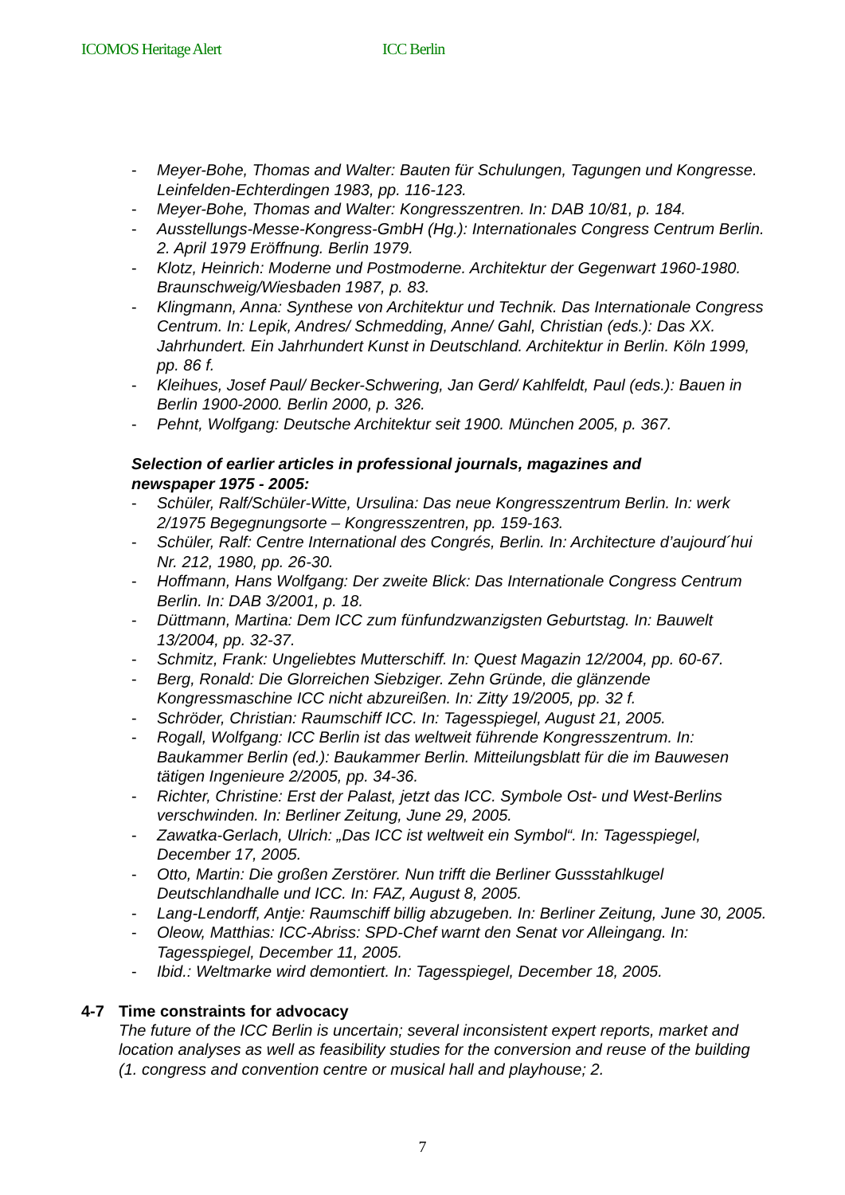ICOMOS Heritage Alert ICC Berlin
- Meyer-Bohe, Thomas and Walter: Bauten für Schulungen, Tagungen und Kongresse. Leinfelden-Echterdingen 1983, pp. 116-123.
- Meyer-Bohe, Thomas and Walter: Kongresszentren. In: DAB 10/81, p. 184.
- Ausstellungs-Messe-Kongress-GmbH (Hg.): Internationales Congress Centrum Berlin. 2. April 1979 Eröffnung. Berlin 1979.
- Klotz, Heinrich: Moderne und Postmoderne. Architektur der Gegenwart 1960-1980. Braunschweig/Wiesbaden 1987, p. 83.
- Klingmann, Anna: Synthese von Architektur und Technik. Das Internationale Congress Centrum. In: Lepik, Andres/ Schmedding, Anne/ Gahl, Christian (eds.): Das XX. Jahrhundert. Ein Jahrhundert Kunst in Deutschland. Architektur in Berlin. Köln 1999, pp. 86 f.
- Kleihues, Josef Paul/ Becker-Schwering, Jan Gerd/ Kahlfeldt, Paul (eds.): Bauen in Berlin 1900-2000. Berlin 2000, p. 326.
- Pehnt, Wolfgang: Deutsche Architektur seit 1900. München 2005, p. 367.
Selection of earlier articles in professional journals, magazines and newspaper 1975 - 2005:
- Schüler, Ralf/Schüler-Witte, Ursulina: Das neue Kongresszentrum Berlin. In: werk 2/1975 Begegnungsorte – Kongresszentren, pp. 159-163.
- Schüler, Ralf: Centre International des Congrés, Berlin. In: Architecture d’aujourd´hui Nr. 212, 1980, pp. 26-30.
- Hoffmann, Hans Wolfgang: Der zweite Blick: Das Internationale Congress Centrum Berlin. In: DAB 3/2001, p. 18.
- Düttmann, Martina: Dem ICC zum fünfundzwanzigsten Geburtstag. In: Bauwelt 13/2004, pp. 32-37.
- Schmitz, Frank: Ungeliebtes Mutterschiff. In: Quest Magazin 12/2004, pp. 60-67.
- Berg, Ronald: Die Glorreichen Siebziger. Zehn Gründe, die glänzende Kongressmaschine ICC nicht abzureißen. In: Zitty 19/2005, pp. 32 f.
- Schröder, Christian: Raumschiff ICC. In: Tagesspiegel, August 21, 2005.
- Rogall, Wolfgang: ICC Berlin ist das weltweit führende Kongresszentrum. In: Baukammer Berlin (ed.): Baukammer Berlin. Mitteilungsblatt für die im Bauwesen tätigen Ingenieure 2/2005, pp. 34-36.
- Richter, Christine: Erst der Palast, jetzt das ICC. Symbole Ost- und West-Berlins verschwinden. In: Berliner Zeitung, June 29, 2005.
- Zawatka-Gerlach, Ulrich: „Das ICC ist weltweit ein Symbol“. In: Tagesspiegel, December 17, 2005.
- Otto, Martin: Die großen Zerstörer. Nun trifft die Berliner Gussstahlkugel Deutschlandhalle und ICC. In: FAZ, August 8, 2005.
- Lang-Lendorff, Antje: Raumschiff billig abzugeben. In: Berliner Zeitung, June 30, 2005.
- Oleow, Matthias: ICC-Abriss: SPD-Chef warnt den Senat vor Alleingang. In: Tagesspiegel, December 11, 2005.
- Ibid.: Weltmarke wird demontiert. In: Tagesspiegel, December 18, 2005.
4-7 Time constraints for advocacy
The future of the ICC Berlin is uncertain; several inconsistent expert reports, market and location analyses as well as feasibility studies for the conversion and reuse of the building (1. congress and convention centre or musical hall and playhouse; 2.
7